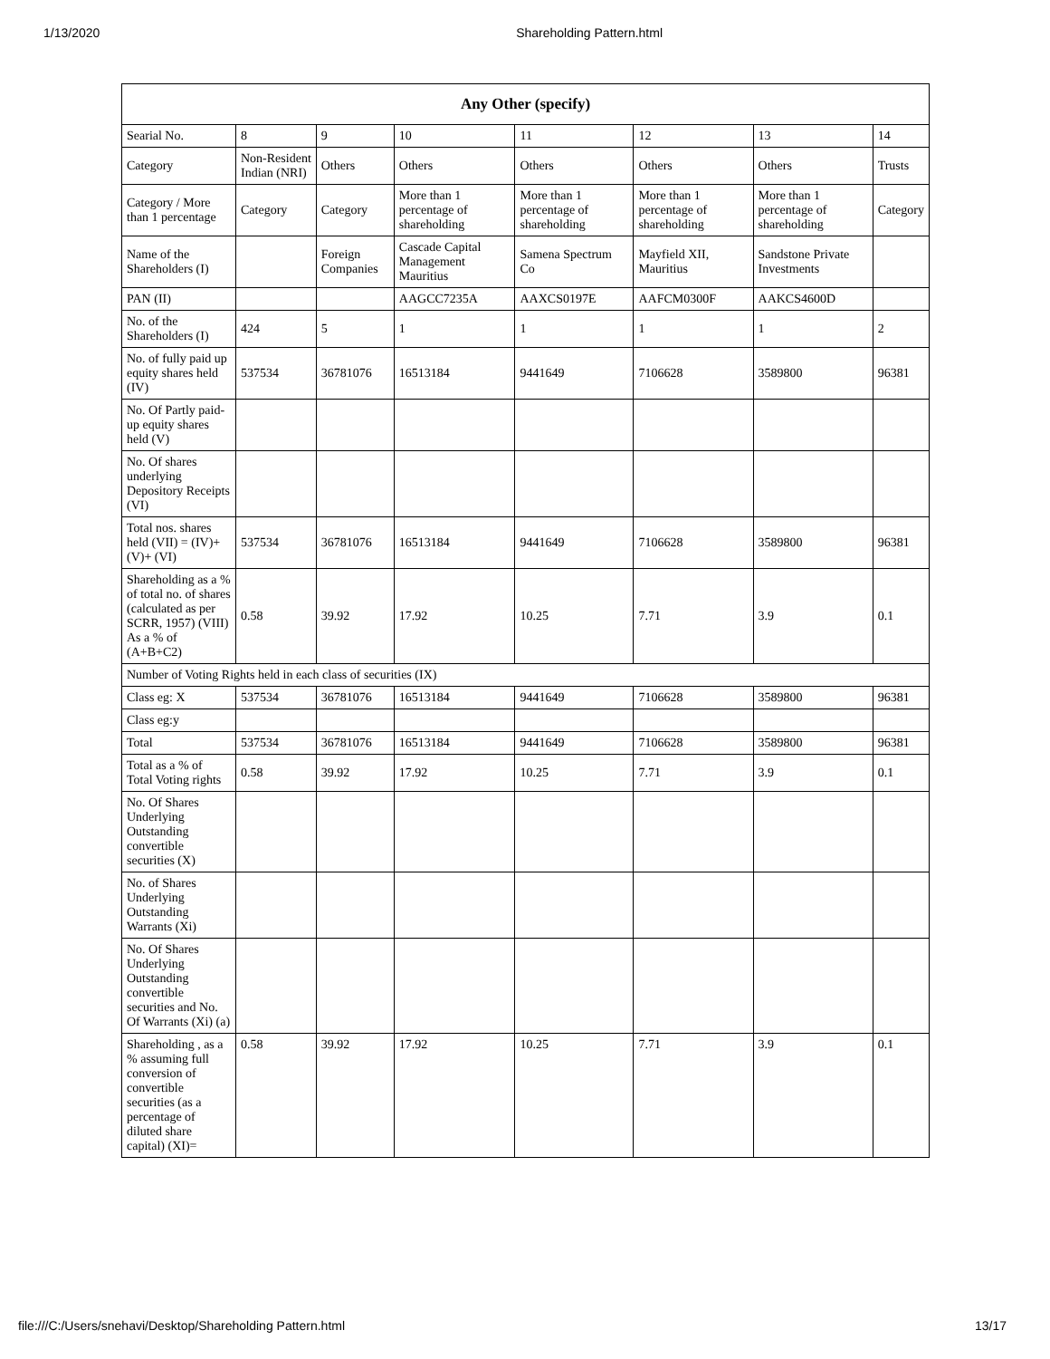1/13/2020 Shareholding Pattern.html
| Any Other (specify) | | | | | | | |
| --- | --- | --- | --- | --- | --- | --- | --- |
| Searial No. | 8 | 9 | 10 | 11 | 12 | 13 | 14 |
| Category | Non-Resident Indian (NRI) | Others | Others | Others | Others | Others | Trusts |
| Category / More than 1 percentage | Category | Category | More than 1 percentage of shareholding | More than 1 percentage of shareholding | More than 1 percentage of shareholding | More than 1 percentage of shareholding | Category |
| Name of the Shareholders (I) | | Foreign Companies | Cascade Capital Management Mauritius | Samena Spectrum Co | Mayfield XII, Mauritius | Sandstone Private Investments | |
| PAN (II) | | | AAGCC7235A | AAXCS0197E | AAFCM0300F | AAKCS4600D | |
| No. of the Shareholders (I) | 424 | 5 | 1 | 1 | 1 | 1 | 2 |
| No. of fully paid up equity shares held (IV) | 537534 | 36781076 | 16513184 | 9441649 | 7106628 | 3589800 | 96381 |
| No. Of Partly paid-up equity shares held (V) | | | | | | | |
| No. Of shares underlying Depository Receipts (VI) | | | | | | | |
| Total nos. shares held (VII) = (IV)+ (V)+ (VI) | 537534 | 36781076 | 16513184 | 9441649 | 7106628 | 3589800 | 96381 |
| Shareholding as a % of total no. of shares (calculated as per SCRR, 1957) (VIII) As a % of (A+B+C2) | 0.58 | 39.92 | 17.92 | 10.25 | 7.71 | 3.9 | 0.1 |
| Number of Voting Rights held in each class of securities (IX) | | | | | | | |
| Class eg: X | 537534 | 36781076 | 16513184 | 9441649 | 7106628 | 3589800 | 96381 |
| Class eg:y | | | | | | | |
| Total | 537534 | 36781076 | 16513184 | 9441649 | 7106628 | 3589800 | 96381 |
| Total as a % of Total Voting rights | 0.58 | 39.92 | 17.92 | 10.25 | 7.71 | 3.9 | 0.1 |
| No. Of Shares Underlying Outstanding convertible securities (X) | | | | | | | |
| No. of Shares Underlying Outstanding Warrants (Xi) | | | | | | | |
| No. Of Shares Underlying Outstanding convertible securities and No. Of Warrants (Xi) (a) | | | | | | | |
| Shareholding , as a % assuming full conversion of convertible securities (as a percentage of diluted share capital) (XI)= | 0.58 | 39.92 | 17.92 | 10.25 | 7.71 | 3.9 | 0.1 |
file:///C:/Users/snehavi/Desktop/Shareholding Pattern.html 13/17